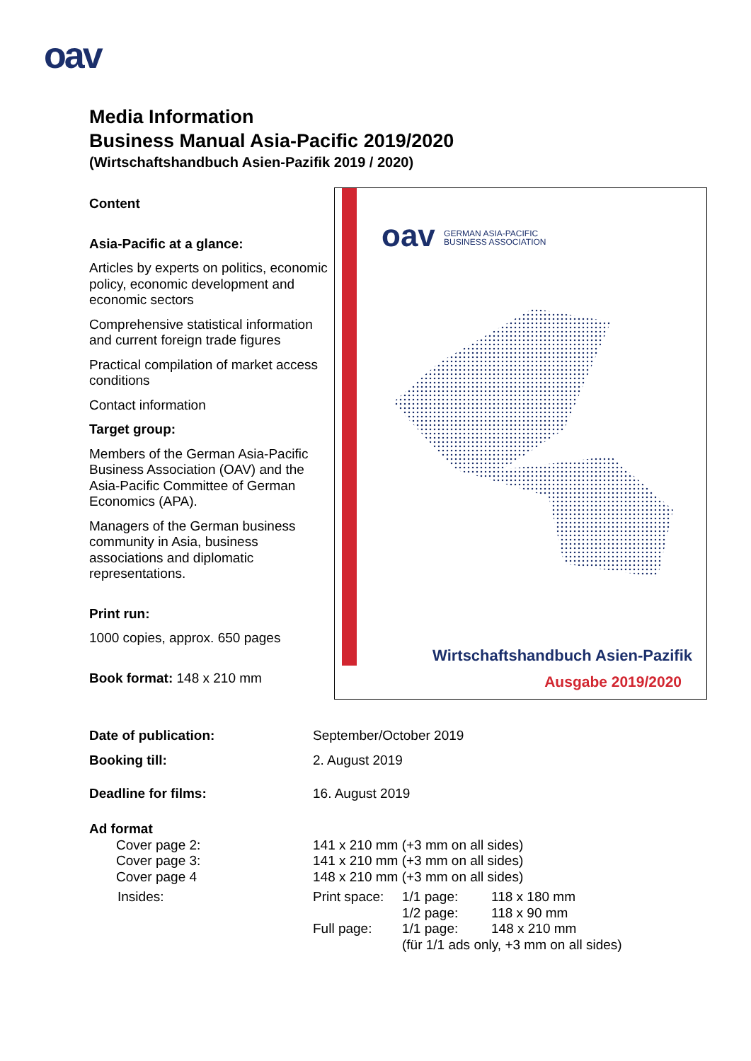oav
Media Information
Business Manual Asia-Pacific 2019/2020
(Wirtschaftshandbuch Asien-Pazifik 2019 / 2020)
Content
Asia-Pacific at a glance:
Articles by experts on politics, economic policy, economic development and economic sectors
Comprehensive statistical information and current foreign trade figures
Practical compilation of market access conditions
Contact information
Target group:
Members of the German Asia-Pacific Business Association (OAV) and the Asia-Pacific Committee of German Economics (APA).
Managers of the German business community in Asia, business associations and diplomatic representations.
Print run:
1000 copies, approx. 650 pages
Book format: 148 x 210 mm
oav GERMAN ASIA-PACIFIC
BUSINESS ASSOCIATION
Wirtschaftshandbuch Asien-Pazifik
Ausgabe 2019/2020
| Date of publication: | September/October 2019 | | |
| Booking till: | 2. August 2019 | | |
| Deadline for films: | 16. August 2019 | | |
| Ad format | | | |
| Cover page 2: | 141 x 210 mm (+3 mm on all sides) | | |
| Cover page 3: | 141 x 210 mm (+3 mm on all sides) | | |
| Cover page 4 | 148 x 210 mm (+3 mm on all sides) | | |
| Insides: | Print space: | 1/1 page: | 118 x 180 mm |
| | | 1/2 page: | 118 x 90 mm |
| | Full page: | 1/1 page: | 148 x 210 mm |
| | | (für 1/1 ads only, +3 mm on all sides) | |